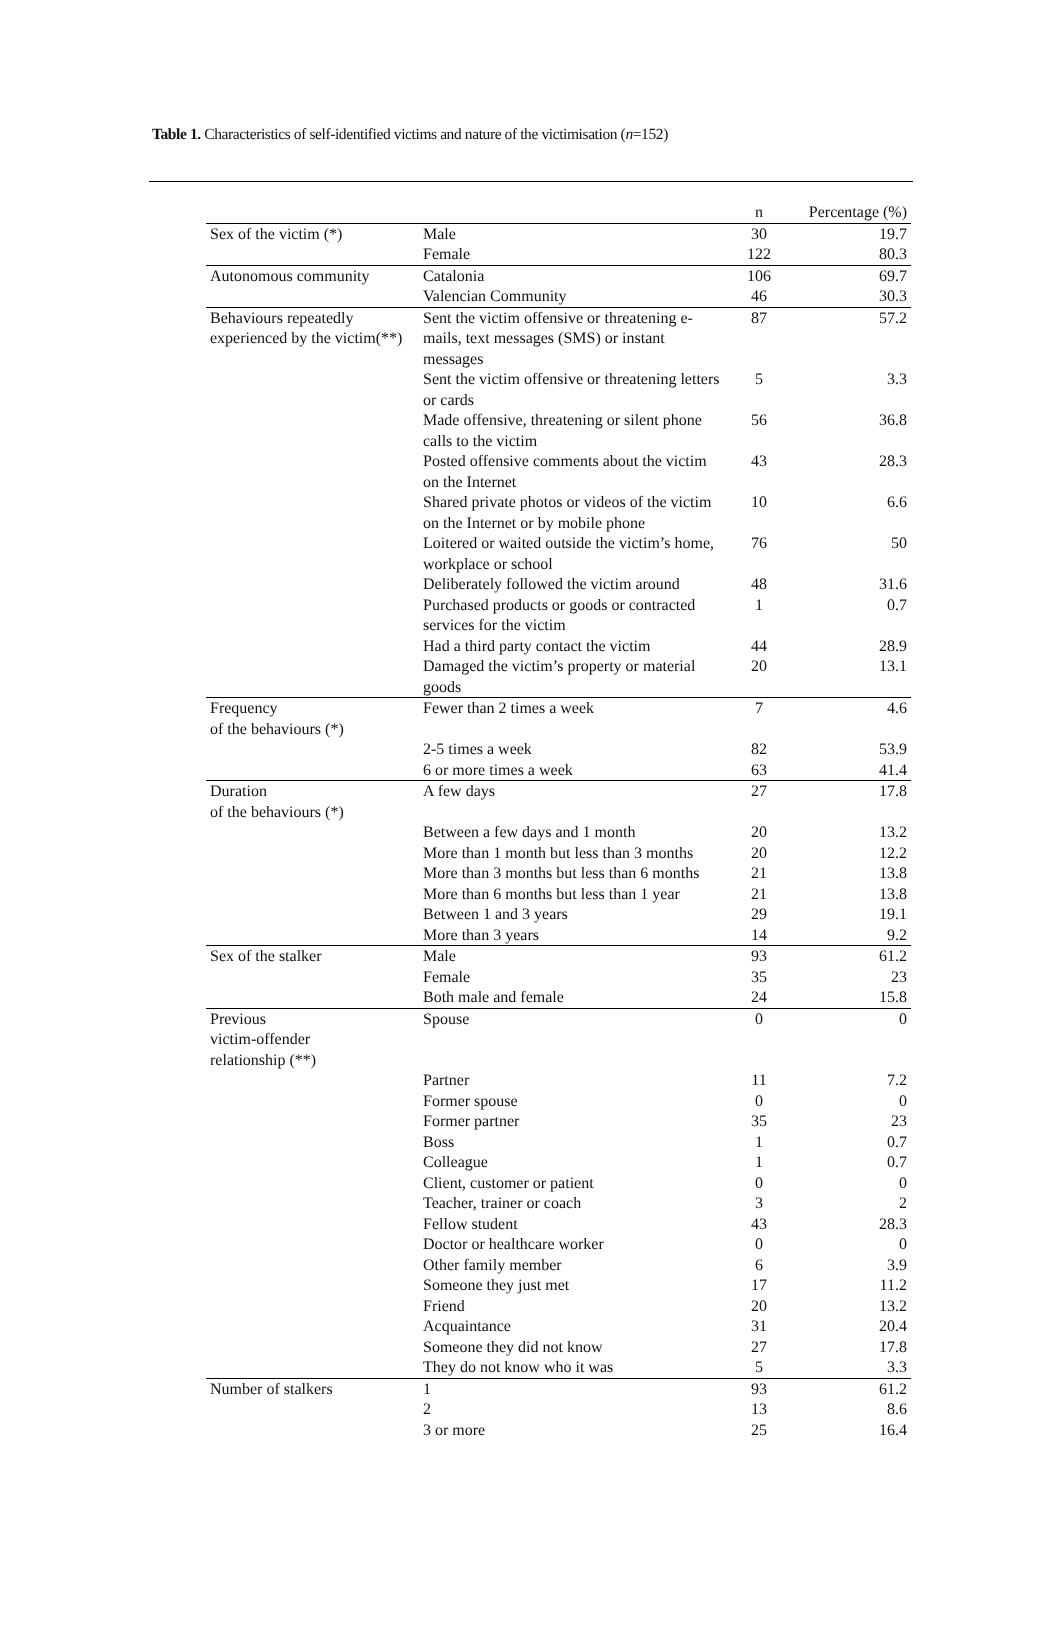Table 1. Characteristics of self-identified victims and nature of the victimisation (n=152)
| | | n | Percentage (%) |
| --- | --- | --- | --- |
| Sex of the victim (*) | Male | 30 | 19.7 |
| | Female | 122 | 80.3 |
| Autonomous community | Catalonia | 106 | 69.7 |
| | Valencian Community | 46 | 30.3 |
| Behaviours repeatedly experienced by the victim(**) | Sent the victim offensive or threatening e-mails, text messages (SMS) or instant messages | 87 | 57.2 |
| | Sent the victim offensive or threatening letters or cards | 5 | 3.3 |
| | Made offensive, threatening or silent phone calls to the victim | 56 | 36.8 |
| | Posted offensive comments about the victim on the Internet | 43 | 28.3 |
| | Shared private photos or videos of the victim on the Internet or by mobile phone | 10 | 6.6 |
| | Loitered or waited outside the victim’s home, workplace or school | 76 | 50 |
| | Deliberately followed the victim around | 48 | 31.6 |
| | Purchased products or goods or contracted services for the victim | 1 | 0.7 |
| | Had a third party contact the victim | 44 | 28.9 |
| | Damaged the victim’s property or material goods | 20 | 13.1 |
| Frequency of the behaviours (*) | Fewer than 2 times a week | 7 | 4.6 |
| | 2-5 times a week | 82 | 53.9 |
| | 6 or more times a week | 63 | 41.4 |
| Duration of the behaviours (*) | A few days | 27 | 17.8 |
| | Between a few days and 1 month | 20 | 13.2 |
| | More than 1 month but less than 3 months | 20 | 12.2 |
| | More than 3 months but less than 6 months | 21 | 13.8 |
| | More than 6 months but less than 1 year | 21 | 13.8 |
| | Between 1 and 3 years | 29 | 19.1 |
| | More than 3 years | 14 | 9.2 |
| Sex of the stalker | Male | 93 | 61.2 |
| | Female | 35 | 23 |
| | Both male and female | 24 | 15.8 |
| Previous victim-offender relationship (**) | Spouse | 0 | 0 |
| | Partner | 11 | 7.2 |
| | Former spouse | 0 | 0 |
| | Former partner | 35 | 23 |
| | Boss | 1 | 0.7 |
| | Colleague | 1 | 0.7 |
| | Client, customer or patient | 0 | 0 |
| | Teacher, trainer or coach | 3 | 2 |
| | Fellow student | 43 | 28.3 |
| | Doctor or healthcare worker | 0 | 0 |
| | Other family member | 6 | 3.9 |
| | Someone they just met | 17 | 11.2 |
| | Friend | 20 | 13.2 |
| | Acquaintance | 31 | 20.4 |
| | Someone they did not know | 27 | 17.8 |
| | They do not know who it was | 5 | 3.3 |
| Number of stalkers | 1 | 93 | 61.2 |
| | 2 | 13 | 8.6 |
| | 3 or more | 25 | 16.4 |